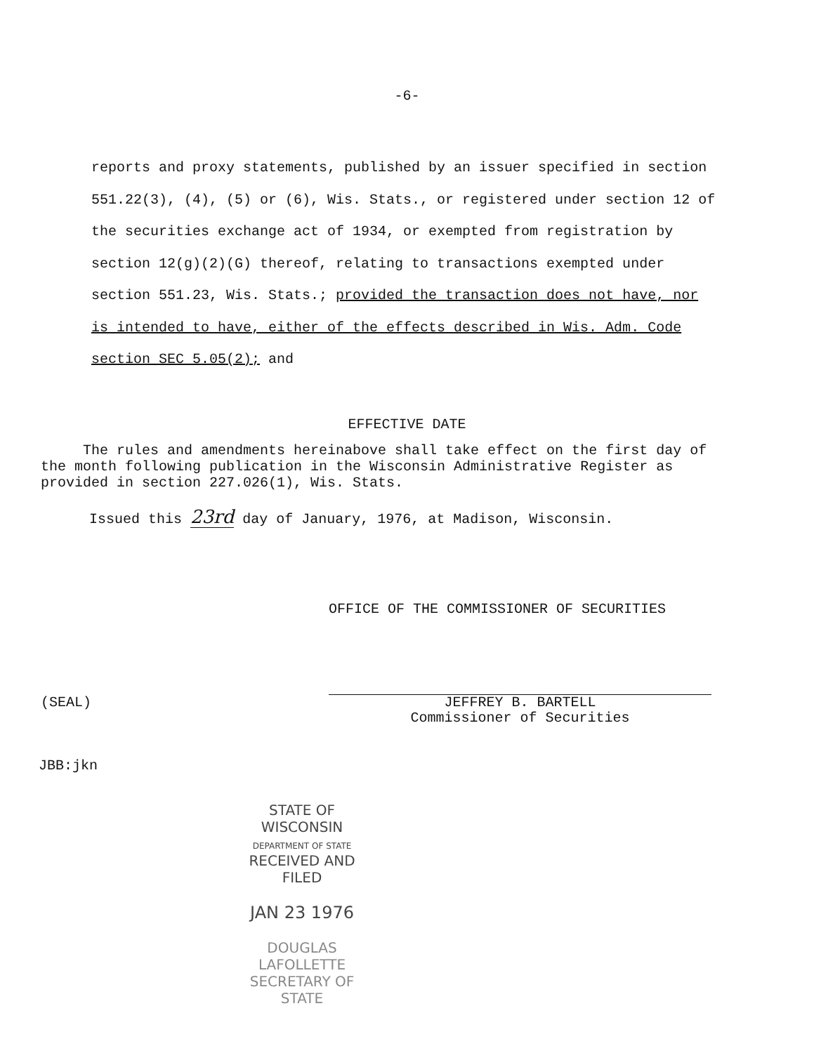-6-
reports and proxy statements, published by an issuer specified in section 551.22(3), (4), (5) or (6), Wis. Stats., or registered under section 12 of the securities exchange act of 1934, or exempted from registration by section 12(g)(2)(G) thereof, relating to transactions exempted under section 551.23, Wis. Stats.; provided the transaction does not have, nor is intended to have, either of the effects described in Wis. Adm. Code section SEC 5.05(2); and
EFFECTIVE DATE
The rules and amendments hereinabove shall take effect on the first day of the month following publication in the Wisconsin Administrative Register as provided in section 227.026(1), Wis. Stats.
Issued this 23rd day of January, 1976, at Madison, Wisconsin.
OFFICE OF THE COMMISSIONER OF SECURITIES
(SEAL)
JEFFREY B. BARTELL
Commissioner of Securities
JBB:jkn
STATE OF WISCONSIN
DEPARTMENT OF STATE
RECEIVED AND FILED
JAN 23 1976
DOUGLAS LAFOLLETTE
SECRETARY OF STATE